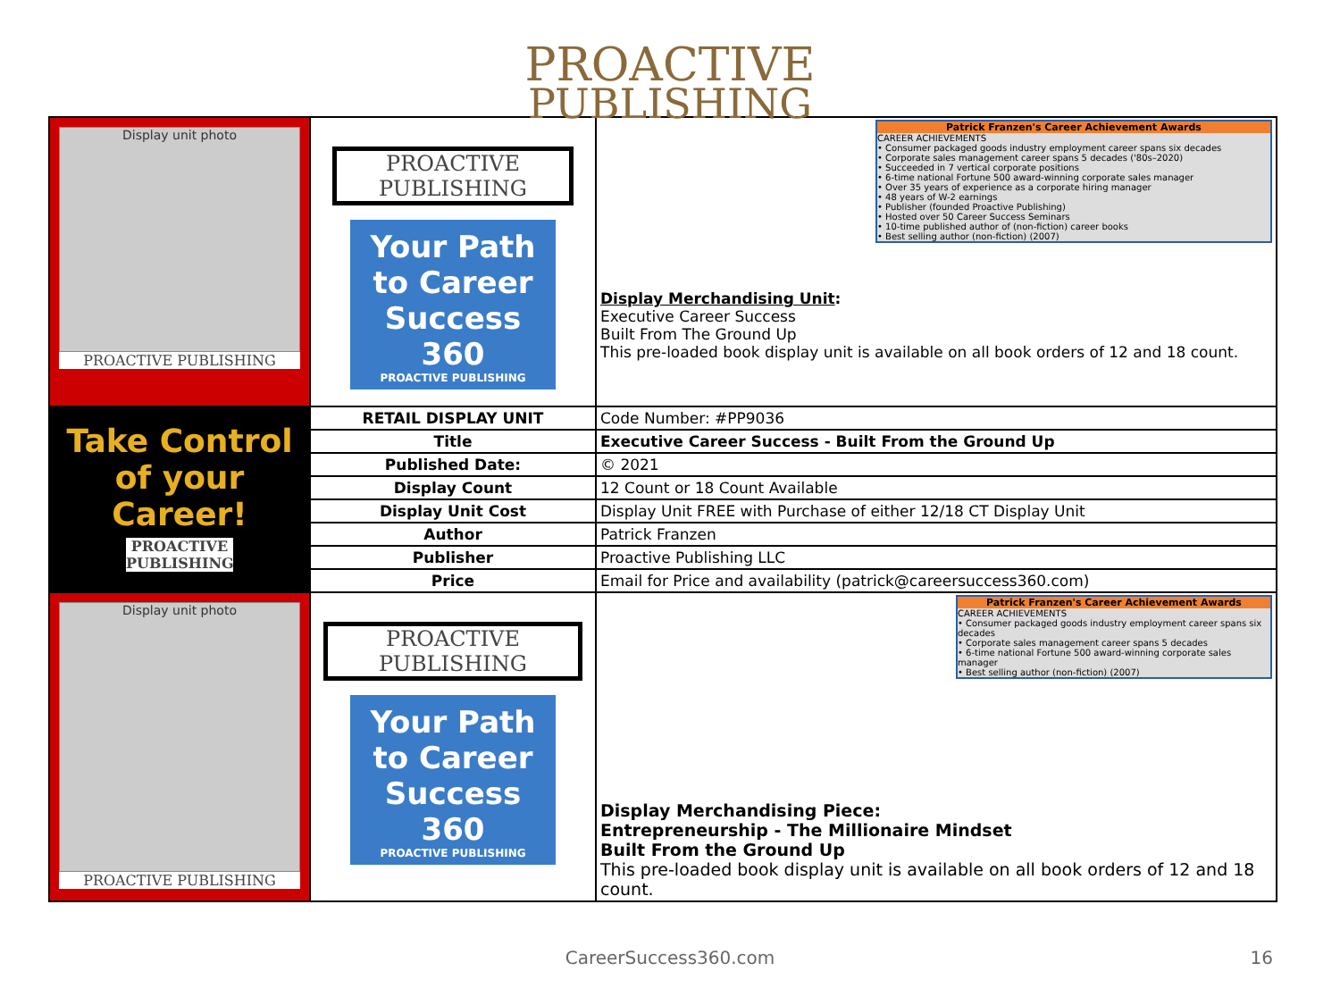PROACTIVE
PUBLISHING
| Display unit photo PROACTIVE PUBLISHING | PROACTIVE PUBLISHING Your Path to Career Success 360 PROACTIVE PUBLISHING | Patrick Franzen's Career Achievement Awards CAREER ACHIEVEMENTS • Consumer packaged goods industry employment career spans six decades • Corporate sales management career spans 5 decades ('80s–2020) • Succeeded in 7 vertical corporate positions • 6-time national Fortune 500 award-winning corporate sales manager • Over 35 years of experience as a corporate hiring manager • 48 years of W-2 earnings • Publisher (founded Proactive Publishing) • Hosted over 50 Career Success Seminars • 10-time published author of (non-fiction) career books • Best selling author (non-fiction) (2007) Display Merchandising Unit : Executive Career Success Built From The Ground Up This pre-loaded book display unit is available on all book orders of 12 and 18 count. |
| Take Control of your Career! PROACTIVE PUBLISHING | RETAIL DISPLAY UNIT | Code Number: #PP9036 |
| | Title | Executive Career Success - Built From the Ground Up |
| | Published Date: | © 2021 |
| | Display Count | 12 Count or 18 Count Available |
| | Display Unit Cost | Display Unit FREE with Purchase of either 12/18 CT Display Unit |
| | Author | Patrick Franzen |
| | Publisher | Proactive Publishing LLC |
| | Price | Email for Price and availability (patrick@careersuccess360.com) |
| Display unit photo PROACTIVE PUBLISHING | PROACTIVE PUBLISHING Your Path to Career Success 360 PROACTIVE PUBLISHING | Patrick Franzen's Career Achievement Awards CAREER ACHIEVEMENTS • Consumer packaged goods industry employment career spans six decades • Corporate sales management career spans 5 decades • 6-time national Fortune 500 award-winning corporate sales manager • Best selling author (non-fiction) (2007) Display Merchandising Piece: Entrepreneurship - The Millionaire Mindset Built From the Ground Up This pre-loaded book display unit is available on all book orders of 12 and 18 count. |
CareerSuccess360.com 16